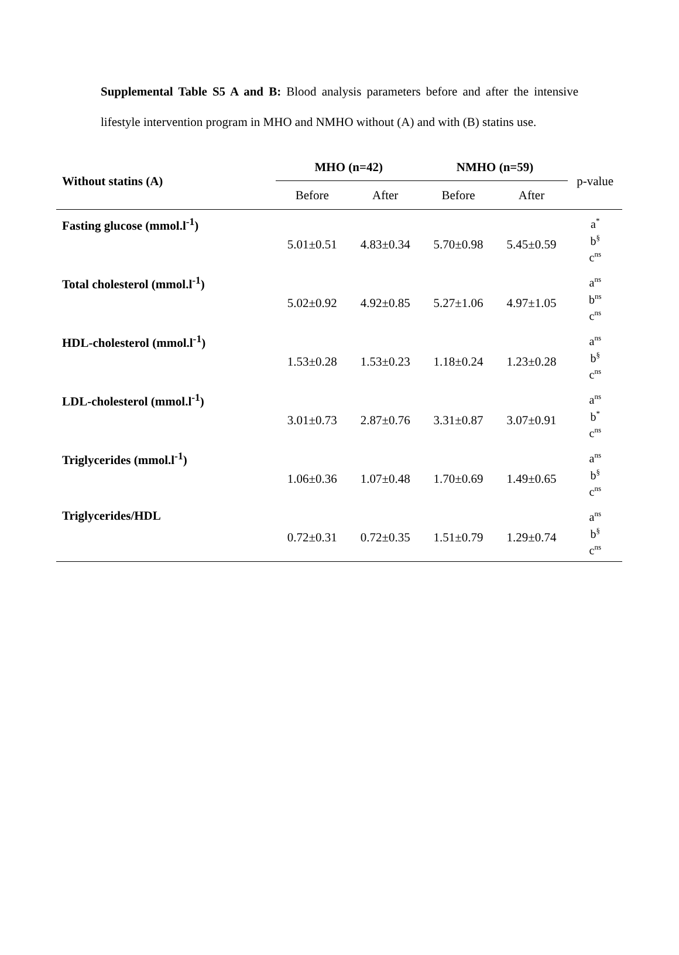Supplemental Table S5 A and B: Blood analysis parameters before and after the intensive lifestyle intervention program in MHO and NMHO without (A) and with (B) statins use.
| Without statins (A) | MHO (n=42) | | NMHO (n=59) | | p-value |
| --- | --- | --- | --- | --- | --- |
| | Before | After | Before | After | |
| Fasting glucose (mmol.l<sup>-1</sup>) | 5.01±0.51 | 4.83±0.34 | 5.70±0.98 | 5.45±0.59 | a<sup>*</sup> b<sup>§</sup> c<sup>ns</sup> |
| Total cholesterol (mmol.l<sup>-1</sup>) | 5.02±0.92 | 4.92±0.85 | 5.27±1.06 | 4.97±1.05 | a<sup>ns</sup> b<sup>ns</sup> c<sup>ns</sup> |
| HDL-cholesterol (mmol.l<sup>-1</sup>) | 1.53±0.28 | 1.53±0.23 | 1.18±0.24 | 1.23±0.28 | a<sup>ns</sup> b<sup>§</sup> c<sup>ns</sup> |
| LDL-cholesterol (mmol.l<sup>-1</sup>) | 3.01±0.73 | 2.87±0.76 | 3.31±0.87 | 3.07±0.91 | a<sup>ns</sup> b<sup>*</sup> c<sup>ns</sup> |
| Triglycerides (mmol.l<sup>-1</sup>) | 1.06±0.36 | 1.07±0.48 | 1.70±0.69 | 1.49±0.65 | a<sup>ns</sup> b<sup>§</sup> c<sup>ns</sup> |
| Triglycerides/HDL | 0.72±0.31 | 0.72±0.35 | 1.51±0.79 | 1.29±0.74 | a<sup>ns</sup> b<sup>§</sup> c<sup>ns</sup> |